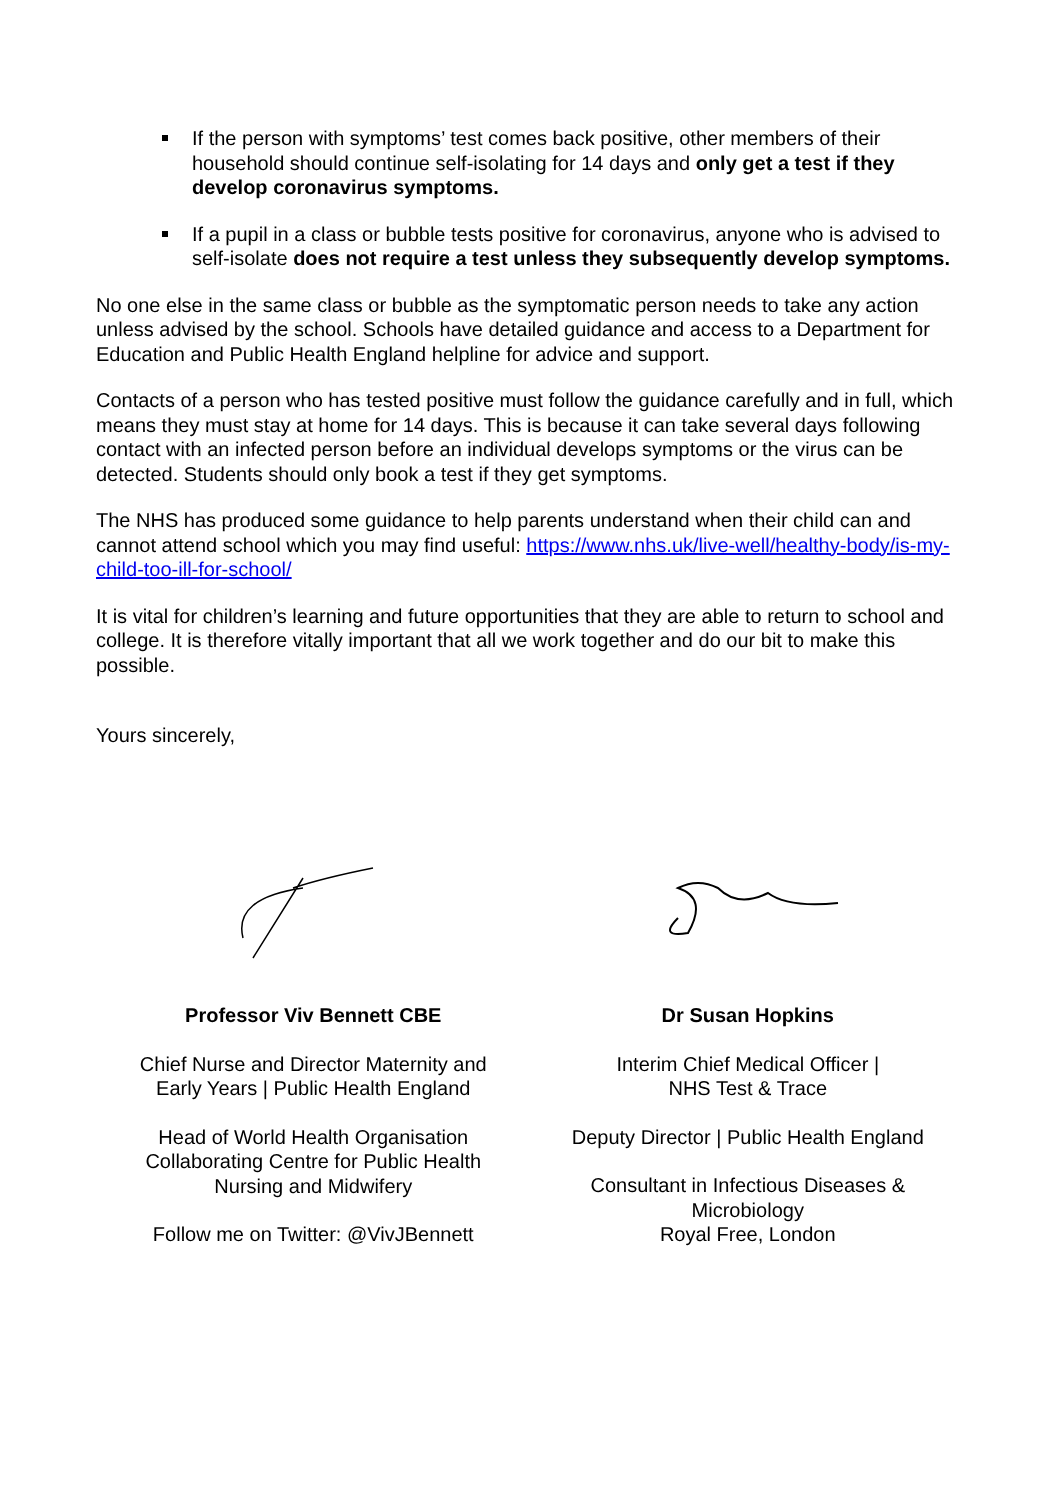If the person with symptoms’ test comes back positive, other members of their household should continue self-isolating for 14 days and only get a test if they develop coronavirus symptoms.
If a pupil in a class or bubble tests positive for coronavirus, anyone who is advised to self-isolate does not require a test unless they subsequently develop symptoms.
No one else in the same class or bubble as the symptomatic person needs to take any action unless advised by the school. Schools have detailed guidance and access to a Department for Education and Public Health England helpline for advice and support.
Contacts of a person who has tested positive must follow the guidance carefully and in full, which means they must stay at home for 14 days. This is because it can take several days following contact with an infected person before an individual develops symptoms or the virus can be detected. Students should only book a test if they get symptoms.
The NHS has produced some guidance to help parents understand when their child can and cannot attend school which you may find useful: https://www.nhs.uk/live-well/healthy-body/is-my-child-too-ill-for-school/
It is vital for children’s learning and future opportunities that they are able to return to school and college. It is therefore vitally important that all we work together and do our bit to make this possible.
Yours sincerely,
Professor Viv Bennett CBE
Chief Nurse and Director Maternity and
Early Years | Public Health England
Head of World Health Organisation
Collaborating Centre for Public Health
Nursing and Midwifery
Follow me on Twitter: @VivJBennett
Dr Susan Hopkins
Interim Chief Medical Officer |
NHS Test & Trace
Deputy Director | Public Health England
Consultant in Infectious Diseases &
Microbiology
Royal Free, London